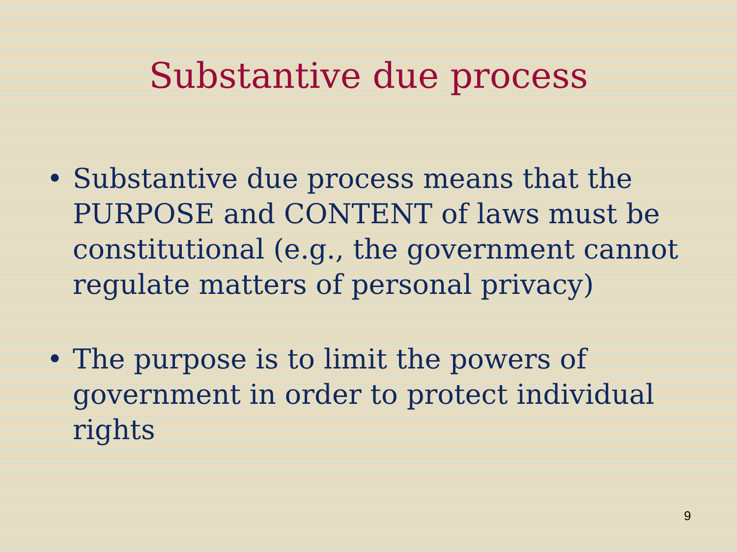Substantive due process
• Substantive due process means that the PURPOSE and CONTENT of laws must be constitutional (e.g., the government cannot regulate matters of personal privacy)
• The purpose is to limit the powers of government in order to protect individual rights
9